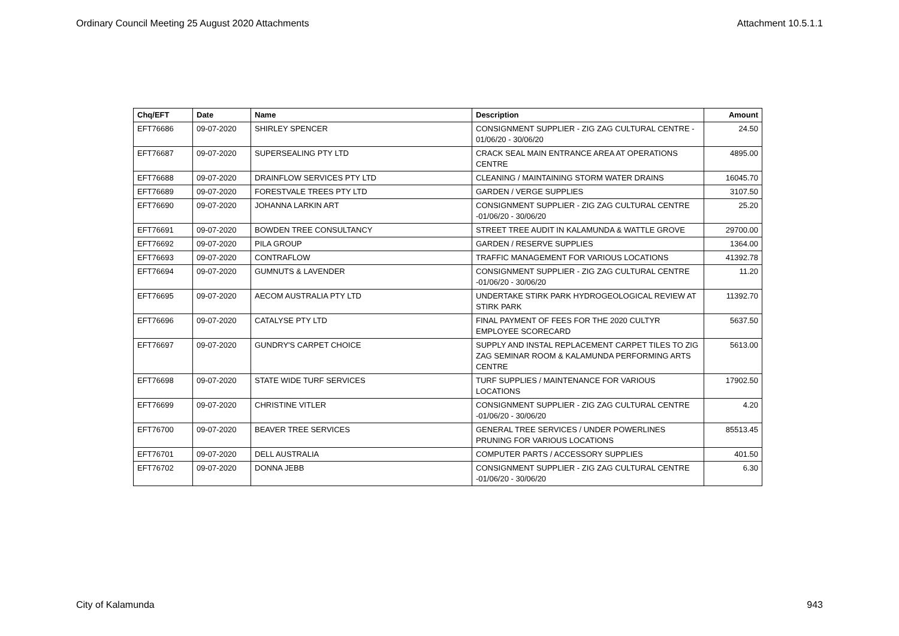Ordinary Council Meeting 25 August 2020 Attachments Attachment 10.5.1.1
| Chq/EFT | Date | Name | Description | Amount |
| --- | --- | --- | --- | --- |
| EFT76686 | 09-07-2020 | SHIRLEY SPENCER | CONSIGNMENT SUPPLIER - ZIG ZAG CULTURAL CENTRE - 01/06/20 - 30/06/20 | 24.50 |
| EFT76687 | 09-07-2020 | SUPERSEALING PTY LTD | CRACK SEAL MAIN ENTRANCE AREA AT OPERATIONS CENTRE | 4895.00 |
| EFT76688 | 09-07-2020 | DRAINFLOW SERVICES PTY LTD | CLEANING / MAINTAINING STORM WATER DRAINS | 16045.70 |
| EFT76689 | 09-07-2020 | FORESTVALE TREES PTY LTD | GARDEN / VERGE SUPPLIES | 3107.50 |
| EFT76690 | 09-07-2020 | JOHANNA LARKIN ART | CONSIGNMENT SUPPLIER - ZIG ZAG CULTURAL CENTRE -01/06/20 - 30/06/20 | 25.20 |
| EFT76691 | 09-07-2020 | BOWDEN TREE CONSULTANCY | STREET TREE AUDIT IN KALAMUNDA & WATTLE GROVE | 29700.00 |
| EFT76692 | 09-07-2020 | PILA GROUP | GARDEN / RESERVE SUPPLIES | 1364.00 |
| EFT76693 | 09-07-2020 | CONTRAFLOW | TRAFFIC MANAGEMENT FOR VARIOUS LOCATIONS | 41392.78 |
| EFT76694 | 09-07-2020 | GUMNUTS & LAVENDER | CONSIGNMENT SUPPLIER - ZIG ZAG CULTURAL CENTRE -01/06/20 - 30/06/20 | 11.20 |
| EFT76695 | 09-07-2020 | AECOM AUSTRALIA PTY LTD | UNDERTAKE STIRK PARK HYDROGEOLOGICAL REVIEW AT STIRK PARK | 11392.70 |
| EFT76696 | 09-07-2020 | CATALYSE PTY LTD | FINAL PAYMENT OF FEES FOR THE 2020 CULTYR EMPLOYEE SCORECARD | 5637.50 |
| EFT76697 | 09-07-2020 | GUNDRY'S CARPET CHOICE | SUPPLY AND INSTAL REPLACEMENT CARPET TILES TO ZIG ZAG SEMINAR ROOM & KALAMUNDA PERFORMING ARTS CENTRE | 5613.00 |
| EFT76698 | 09-07-2020 | STATE WIDE TURF SERVICES | TURF SUPPLIES / MAINTENANCE FOR VARIOUS LOCATIONS | 17902.50 |
| EFT76699 | 09-07-2020 | CHRISTINE VITLER | CONSIGNMENT SUPPLIER - ZIG ZAG CULTURAL CENTRE -01/06/20 - 30/06/20 | 4.20 |
| EFT76700 | 09-07-2020 | BEAVER TREE SERVICES | GENERAL TREE SERVICES / UNDER POWERLINES PRUNING FOR VARIOUS LOCATIONS | 85513.45 |
| EFT76701 | 09-07-2020 | DELL AUSTRALIA | COMPUTER PARTS / ACCESSORY SUPPLIES | 401.50 |
| EFT76702 | 09-07-2020 | DONNA JEBB | CONSIGNMENT SUPPLIER - ZIG ZAG CULTURAL CENTRE -01/06/20 - 30/06/20 | 6.30 |
City of Kalamunda 943